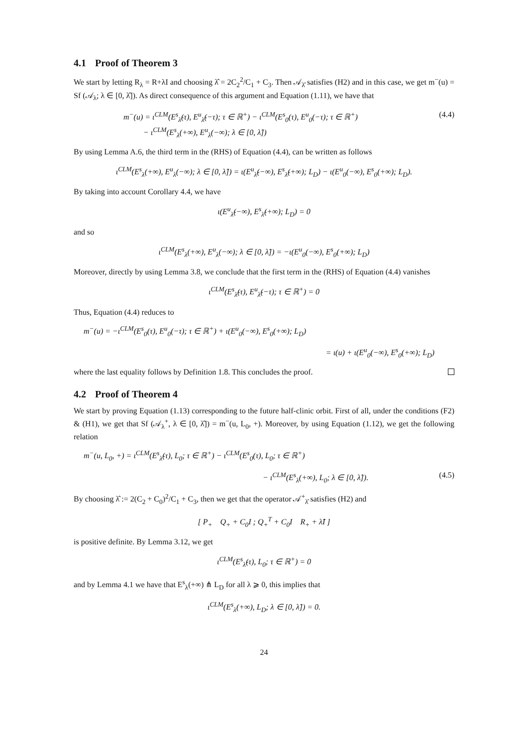4.1 Proof of Theorem 3
We start by letting R<sub>λ</sub> = R+λI and choosing λ̂ = 2C<sub>2</sub><sup>2</sup>/C<sub>1</sub> + C<sub>3</sub>. Then 𝒜<sub>λ̂</sub> satisfies (H2) and in this case, we get m<sup>−</sup>(u) = Sf (𝒜<sub>λ</sub>; λ ∈ [0, λ̂]). As direct consequence of this argument and Equation (1.11), we have that
m<sup>−</sup>(u) = ι<sup>CLM</sup>(E<sup>s</sup><sub>λ̂</sub>(τ), E<sup>u</sup><sub>λ̂</sub>(−τ); τ ∈ ℝ<sup>+</sup>) − ι<sup>CLM</sup>(E<sup>s</sup><sub>0</sub>(τ), E<sup>u</sup><sub>0</sub>(−τ); τ ∈ ℝ<sup>+</sup>)
− ι<sup>CLM</sup>(E<sup>s</sup><sub>λ</sub>(+∞), E<sup>u</sup><sub>λ</sub>(−∞); λ ∈ [0, λ̂]) (4.4)
By using Lemma A.6, the third term in the (RHS) of Equation (4.4), can be written as follows
ι<sup>CLM</sup>(E<sup>s</sup><sub>λ</sub>(+∞), E<sup>u</sup><sub>λ</sub>(−∞); λ ∈ [0, λ̂]) = ι(E<sup>u</sup><sub>λ̂</sub>(−∞), E<sup>s</sup><sub>λ̂</sub>(+∞); L<sub>D</sub>) − ι(E<sup>u</sup><sub>0</sub>(−∞), E<sup>s</sup><sub>0</sub>(+∞); L<sub>D</sub>).
By taking into account Corollary 4.4, we have
ι(E<sup>u</sup><sub>λ̂</sub>(−∞), E<sup>s</sup><sub>λ̂</sub>(+∞); L<sub>D</sub>) = 0
and so
ι<sup>CLM</sup>(E<sup>s</sup><sub>λ</sub>(+∞), E<sup>u</sup><sub>λ</sub>(−∞); λ ∈ [0, λ̂]) = −ι(E<sup>u</sup><sub>0</sub>(−∞), E<sup>s</sup><sub>0</sub>(+∞); L<sub>D</sub>)
Moreover, directly by using Lemma 3.8, we conclude that the first term in the (RHS) of Equation (4.4) vanishes
ι<sup>CLM</sup>(E<sup>s</sup><sub>λ̂</sub>(τ), E<sup>u</sup><sub>λ̂</sub>(−τ); τ ∈ ℝ<sup>+</sup>) = 0
Thus, Equation (4.4) reduces to
m<sup>−</sup>(u) = −ι<sup>CLM</sup>(E<sup>s</sup><sub>0</sub>(τ), E<sup>u</sup><sub>0</sub>(−τ); τ ∈ ℝ<sup>+</sup>) + ι(E<sup>u</sup><sub>0</sub>(−∞), E<sup>s</sup><sub>0</sub>(+∞); L<sub>D</sub>)
= ι(u) + ι(E<sup>u</sup><sub>0</sub>(−∞), E<sup>s</sup><sub>0</sub>(+∞); L<sub>D</sub>)
where the last equality follows by Definition 1.8. This concludes the proof.
4.2 Proof of Theorem 4
We start by proving Equation (1.13) corresponding to the future half-clinic orbit. First of all, under the conditions (F2) & (H1), we get that Sf (𝒜<sub>λ</sub><sup>+</sup>, λ ∈ [0, λ̂]) = m<sup>−</sup>(u, L<sub>0</sub>, +). Moreover, by using Equation (1.12), we get the following relation
m<sup>−</sup>(u, L<sub>0</sub>, +) = ι<sup>CLM</sup>(E<sup>s</sup><sub>λ̂</sub>(τ), L<sub>0</sub>; τ ∈ ℝ<sup>+</sup>) − ι<sup>CLM</sup>(E<sup>s</sup><sub>0</sub>(τ), L<sub>0</sub>; τ ∈ ℝ<sup>+</sup>)
− ι<sup>CLM</sup>(E<sup>s</sup><sub>λ</sub>(+∞), L<sub>0</sub>; λ ∈ [0, λ̂]). (4.5)
By choosing λ̂ := 2(C<sub>2</sub> + C<sub>0</sub>)<sup>2</sup>/C<sub>1</sub> + C<sub>3</sub>, then we get that the operator 𝒜<sup>+</sup><sub>λ̂</sub> satisfies (H2) and
[ P<sub>+</sub> Q<sub>+</sub> + C<sub>0</sub>I ; Q<sub>+</sub><sup>T</sup> + C<sub>0</sub>I R<sub>+</sub> + λ̂I ]
is positive definite. By Lemma 3.12, we get
ι<sup>CLM</sup>(E<sup>s</sup><sub>λ̂</sub>(τ), L<sub>0</sub>; τ ∈ ℝ<sup>+</sup>) = 0
and by Lemma 4.1 we have that E<sup>s</sup><sub>λ</sub>(+∞) ⋔ L<sub>D</sub> for all λ ⩾ 0, this implies that
ι<sup>CLM</sup>(E<sup>s</sup><sub>λ</sub>(+∞), L<sub>D</sub>; λ ∈ [0, λ̂]) = 0.
24